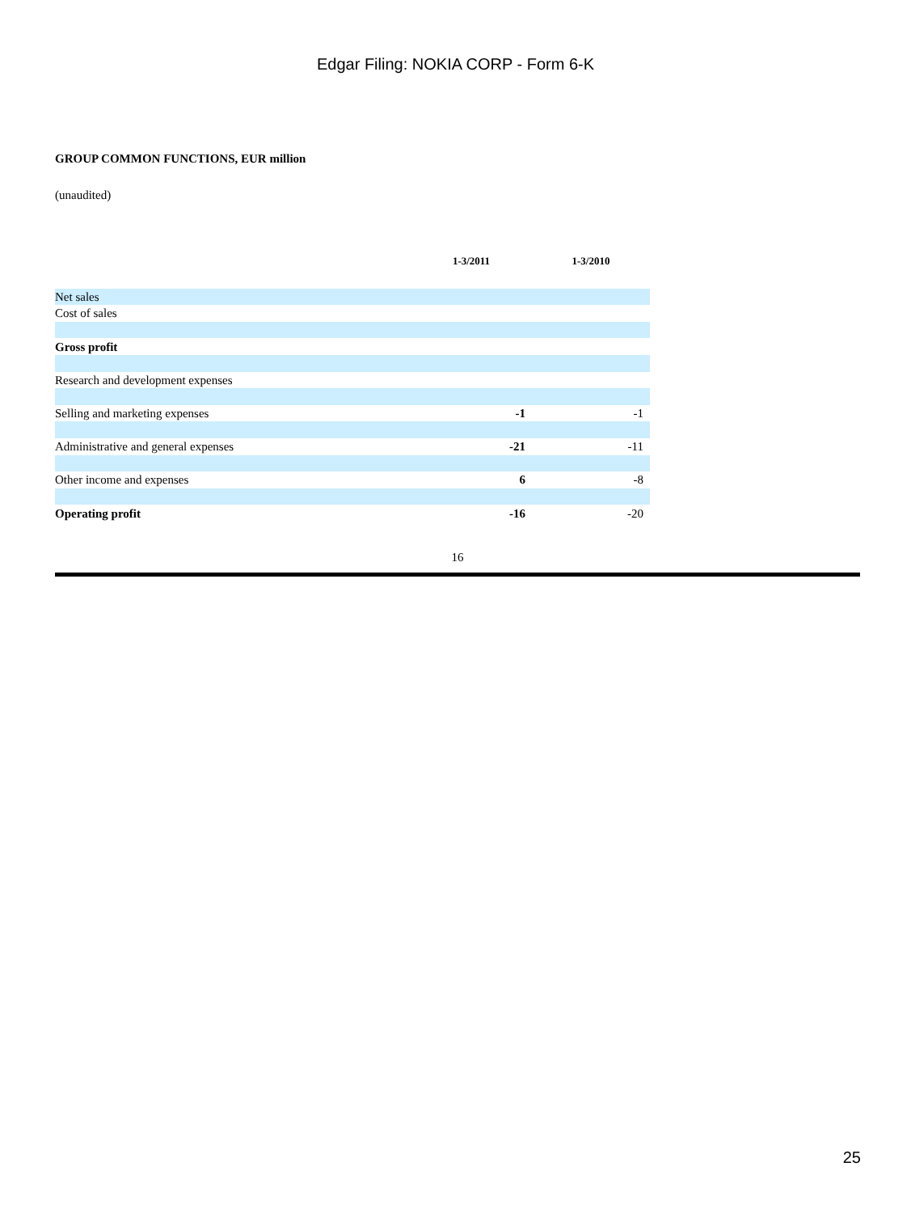Edgar Filing: NOKIA CORP - Form 6-K
GROUP COMMON FUNCTIONS, EUR million
(unaudited)
| | 1-3/2011 | 1-3/2010 |
| --- | --- | --- |
| Net sales | | |
| Cost of sales | | |
| Gross profit | | |
| Research and development expenses | | |
| Selling and marketing expenses | -1 | -1 |
| Administrative and general expenses | -21 | -11 |
| Other income and expenses | 6 | -8 |
| Operating profit | -16 | -20 |
16
25